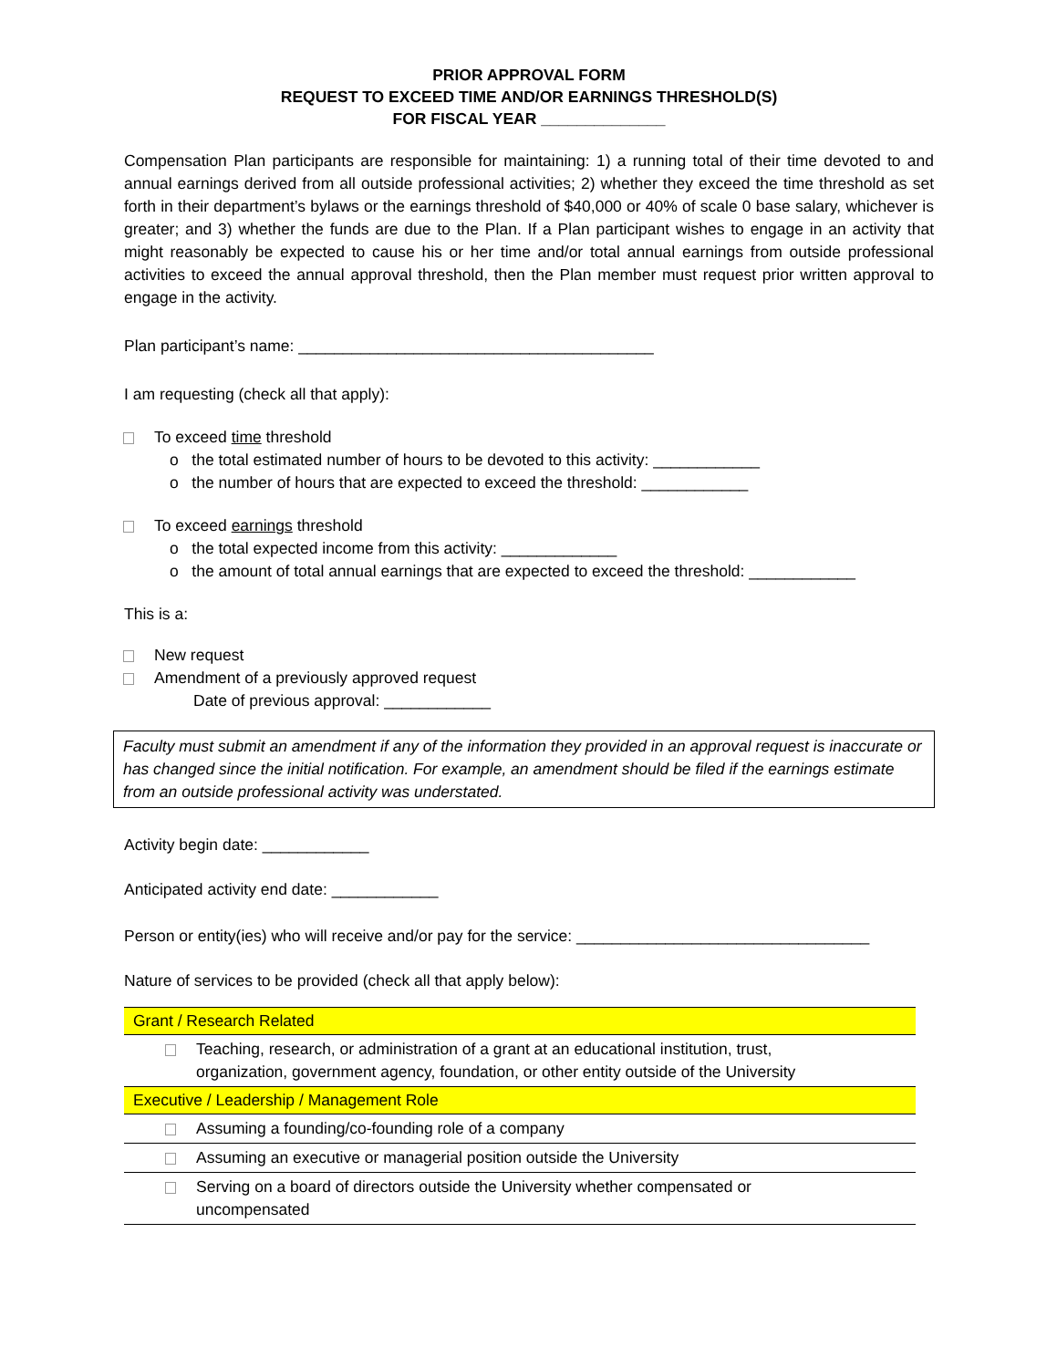PRIOR APPROVAL FORM
REQUEST TO EXCEED TIME AND/OR EARNINGS THRESHOLD(S)
FOR FISCAL YEAR ______________
Compensation Plan participants are responsible for maintaining: 1) a running total of their time devoted to and annual earnings derived from all outside professional activities; 2) whether they exceed the time threshold as set forth in their department’s bylaws or the earnings threshold of $40,000 or 40% of scale 0 base salary, whichever is greater; and 3) whether the funds are due to the Plan. If a Plan participant wishes to engage in an activity that might reasonably be expected to cause his or her time and/or total annual earnings from outside professional activities to exceed the annual approval threshold, then the Plan member must request prior written approval to engage in the activity.
Plan participant’s name: ________________________________________
I am requesting (check all that apply):
To exceed time threshold
o the total estimated number of hours to be devoted to this activity: ____________
o the number of hours that are expected to exceed the threshold: ____________
To exceed earnings threshold
o the total expected income from this activity: _____________
o the amount of total annual earnings that are expected to exceed the threshold: ____________
This is a:
New request
Amendment of a previously approved request
Date of previous approval: ____________
Faculty must submit an amendment if any of the information they provided in an approval request is inaccurate or has changed since the initial notification. For example, an amendment should be filed if the earnings estimate from an outside professional activity was understated.
Activity begin date: ____________
Anticipated activity end date: ____________
Person or entity(ies) who will receive and/or pay for the service: _________________________________
Nature of services to be provided (check all that apply below):
| Grant / Research Related |
| --- |
| Teaching, research, or administration of a grant at an educational institution, trust, organization, government agency, foundation, or other entity outside of the University |
| Executive / Leadership / Management Role |
| Assuming a founding/co-founding role of a company |
| Assuming an executive or managerial position outside the University |
| Serving on a board of directors outside the University whether compensated or uncompensated |